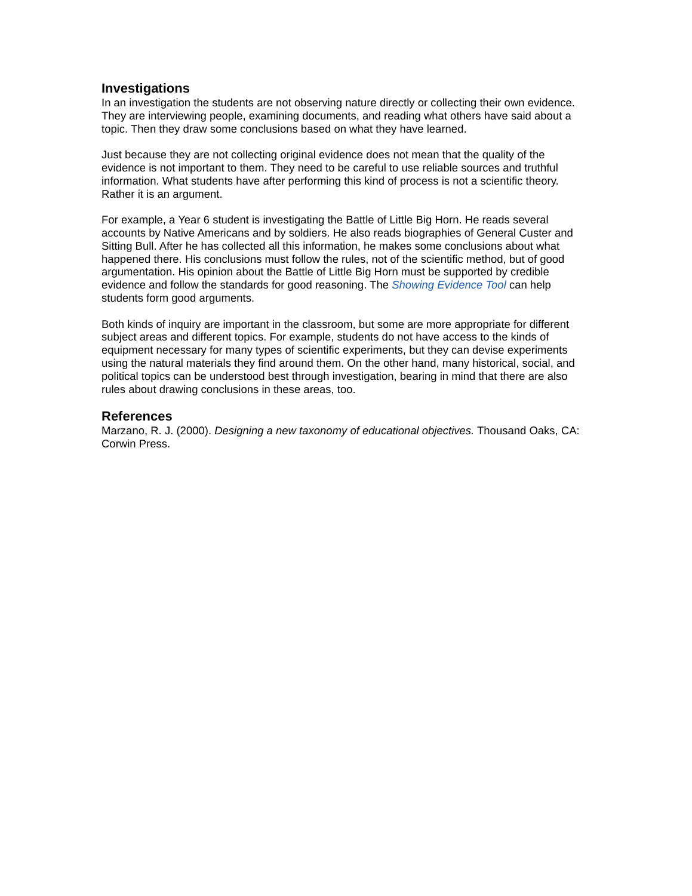Investigations
In an investigation the students are not observing nature directly or collecting their own evidence. They are interviewing people, examining documents, and reading what others have said about a topic. Then they draw some conclusions based on what they have learned.
Just because they are not collecting original evidence does not mean that the quality of the evidence is not important to them. They need to be careful to use reliable sources and truthful information. What students have after performing this kind of process is not a scientific theory. Rather it is an argument.
For example, a Year 6 student is investigating the Battle of Little Big Horn. He reads several accounts by Native Americans and by soldiers. He also reads biographies of General Custer and Sitting Bull. After he has collected all this information, he makes some conclusions about what happened there. His conclusions must follow the rules, not of the scientific method, but of good argumentation. His opinion about the Battle of Little Big Horn must be supported by credible evidence and follow the standards for good reasoning. The Showing Evidence Tool can help students form good arguments.
Both kinds of inquiry are important in the classroom, but some are more appropriate for different subject areas and different topics. For example, students do not have access to the kinds of equipment necessary for many types of scientific experiments, but they can devise experiments using the natural materials they find around them. On the other hand, many historical, social, and political topics can be understood best through investigation, bearing in mind that there are also rules about drawing conclusions in these areas, too.
References
Marzano, R. J. (2000). Designing a new taxonomy of educational objectives. Thousand Oaks, CA: Corwin Press.